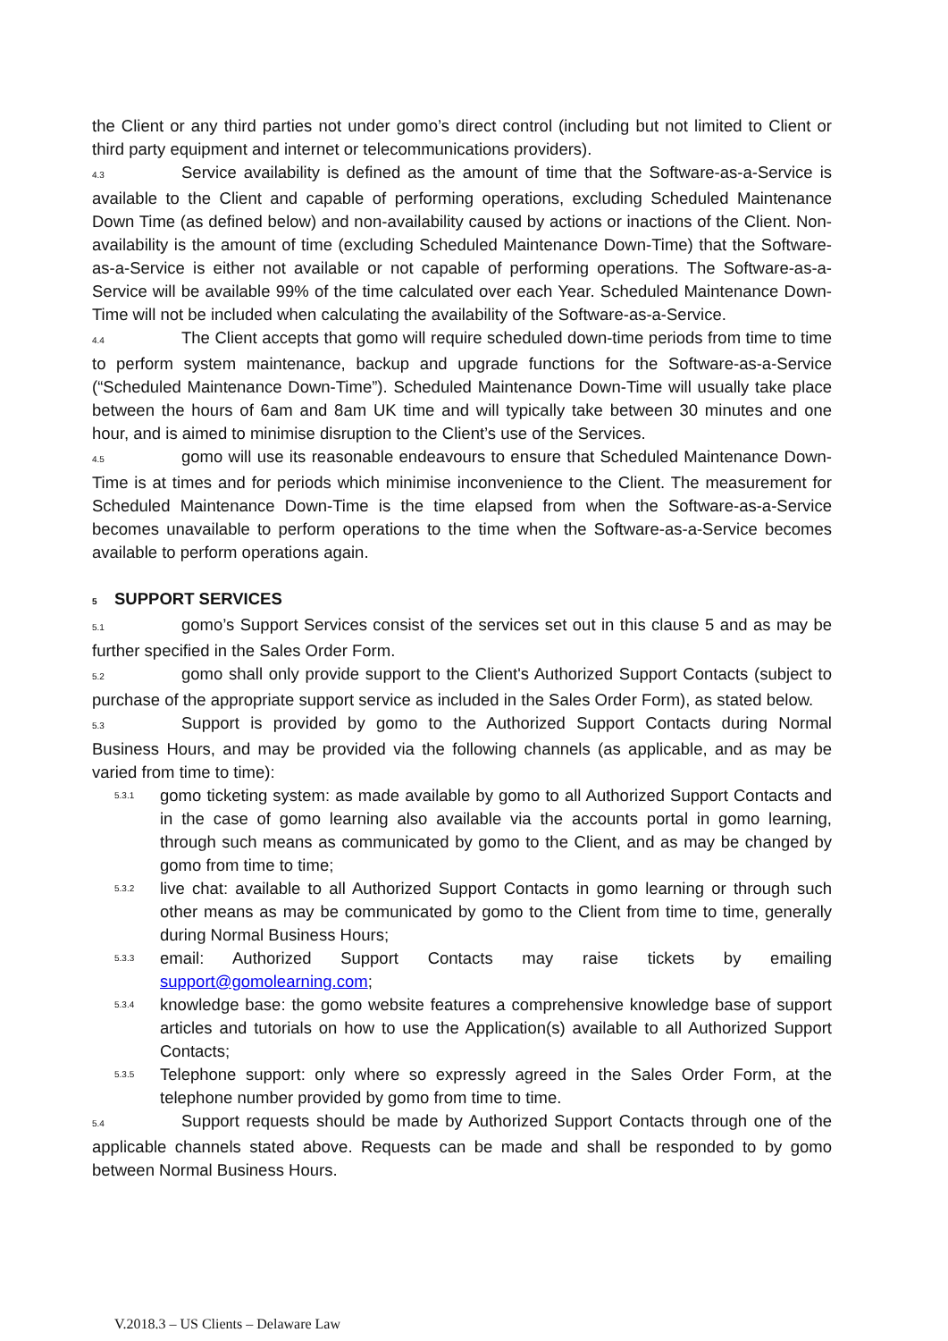the Client or any third parties not under gomo’s direct control (including but not limited to Client or third party equipment and internet or telecommunications providers).
4.3 Service availability is defined as the amount of time that the Software-as-a-Service is available to the Client and capable of performing operations, excluding Scheduled Maintenance Down Time (as defined below) and non-availability caused by actions or inactions of the Client. Non-availability is the amount of time (excluding Scheduled Maintenance Down-Time) that the Software-as-a-Service is either not available or not capable of performing operations. The Software-as-a-Service will be available 99% of the time calculated over each Year. Scheduled Maintenance Down-Time will not be included when calculating the availability of the Software-as-a-Service.
4.4 The Client accepts that gomo will require scheduled down-time periods from time to time to perform system maintenance, backup and upgrade functions for the Software-as-a-Service (“Scheduled Maintenance Down-Time”). Scheduled Maintenance Down-Time will usually take place between the hours of 6am and 8am UK time and will typically take between 30 minutes and one hour, and is aimed to minimise disruption to the Client’s use of the Services.
4.5 gomo will use its reasonable endeavours to ensure that Scheduled Maintenance Down-Time is at times and for periods which minimise inconvenience to the Client. The measurement for Scheduled Maintenance Down-Time is the time elapsed from when the Software-as-a-Service becomes unavailable to perform operations to the time when the Software-as-a-Service becomes available to perform operations again.
5 SUPPORT SERVICES
5.1 gomo’s Support Services consist of the services set out in this clause 5 and as may be further specified in the Sales Order Form.
5.2 gomo shall only provide support to the Client's Authorized Support Contacts (subject to purchase of the appropriate support service as included in the Sales Order Form), as stated below.
5.3 Support is provided by gomo to the Authorized Support Contacts during Normal Business Hours, and may be provided via the following channels (as applicable, and as may be varied from time to time):
5.3.1
gomo ticketing system: as made available by gomo to all Authorized Support Contacts and in the case of gomo learning also available via the accounts portal in gomo learning, through such means as communicated by gomo to the Client, and as may be changed by gomo from time to time;
5.3.2
live chat: available to all Authorized Support Contacts in gomo learning or through such other means as may be communicated by gomo to the Client from time to time, generally during Normal Business Hours;
5.3.3
email: Authorized Support Contacts may raise tickets by emailing support@gomolearning.com;
5.3.4
knowledge base: the gomo website features a comprehensive knowledge base of support articles and tutorials on how to use the Application(s) available to all Authorized Support Contacts;
5.3.5
Telephone support: only where so expressly agreed in the Sales Order Form, at the telephone number provided by gomo from time to time.
5.4 Support requests should be made by Authorized Support Contacts through one of the applicable channels stated above. Requests can be made and shall be responded to by gomo between Normal Business Hours.
V.2018.3 – US Clients – Delaware Law